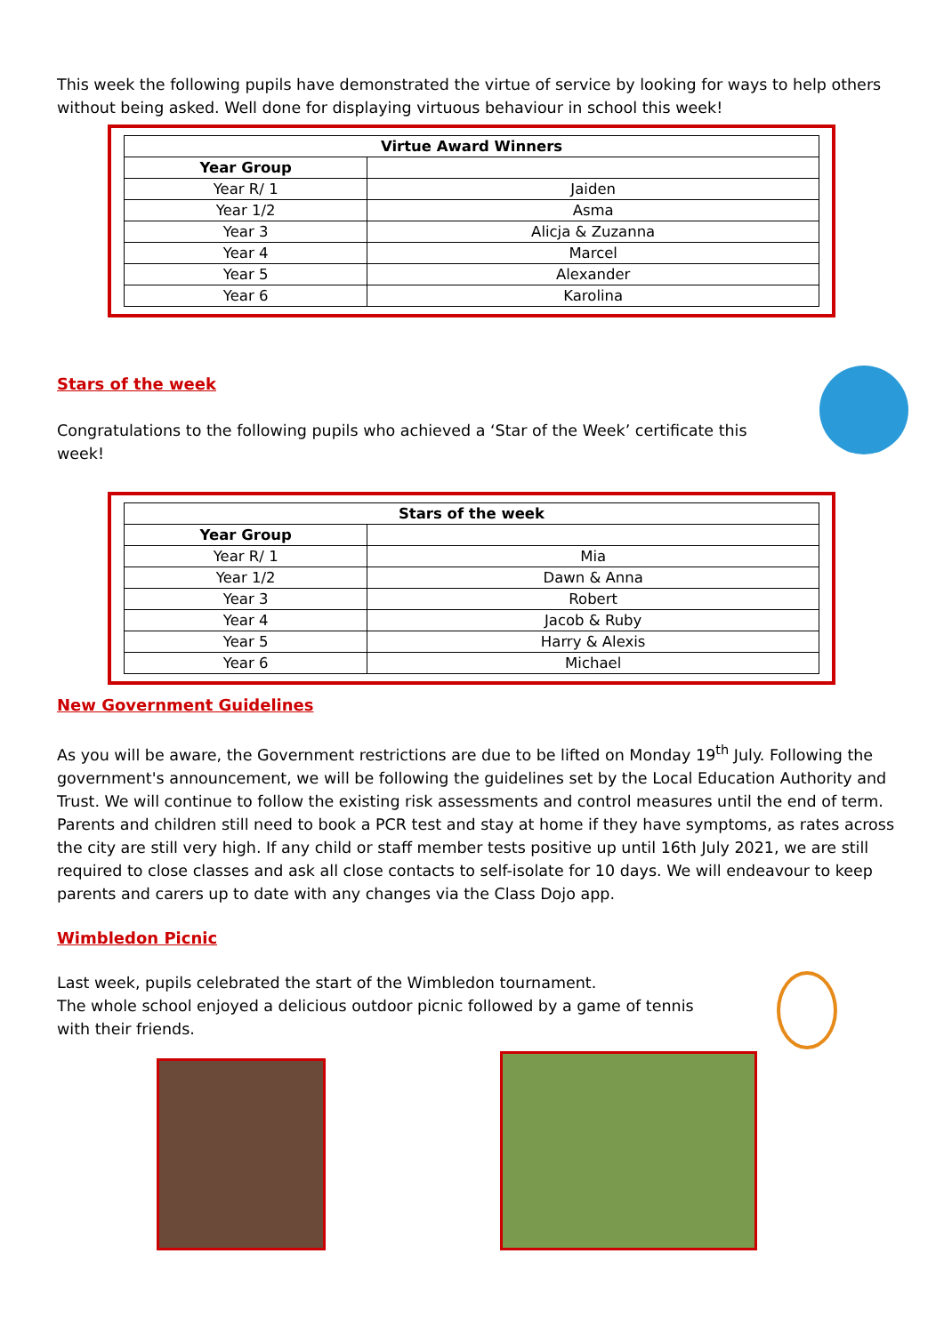This week the following pupils have demonstrated the virtue of service by looking for ways to help others without being asked. Well done for displaying virtuous behaviour in school this week!
| Virtue Award Winners | |
| --- | --- |
| Year Group | |
| Year R/ 1 | Jaiden |
| Year 1/2 | Asma |
| Year 3 | Alicja & Zuzanna |
| Year 4 | Marcel |
| Year 5 | Alexander |
| Year 6 | Karolina |
Stars of the week
Congratulations to the following pupils who achieved a ‘Star of the Week’ certificate this week!
| Stars of the week | |
| --- | --- |
| Year Group | |
| Year R/ 1 | Mia |
| Year 1/2 | Dawn & Anna |
| Year 3 | Robert |
| Year 4 | Jacob & Ruby |
| Year 5 | Harry & Alexis |
| Year 6 | Michael |
New Government Guidelines
As you will be aware, the Government restrictions are due to be lifted on Monday 19<sup>th</sup> July. Following the government's announcement, we will be following the guidelines set by the Local Education Authority and Trust. We will continue to follow the existing risk assessments and control measures until the end of term. Parents and children still need to book a PCR test and stay at home if they have symptoms, as rates across the city are still very high. If any child or staff member tests positive up until 16th July 2021, we are still required to close classes and ask all close contacts to self-isolate for 10 days. We will endeavour to keep parents and carers up to date with any changes via the Class Dojo app.
Wimbledon Picnic
Last week, pupils celebrated the start of the Wimbledon tournament.
The whole school enjoyed a delicious outdoor picnic followed by a game of tennis with their friends.